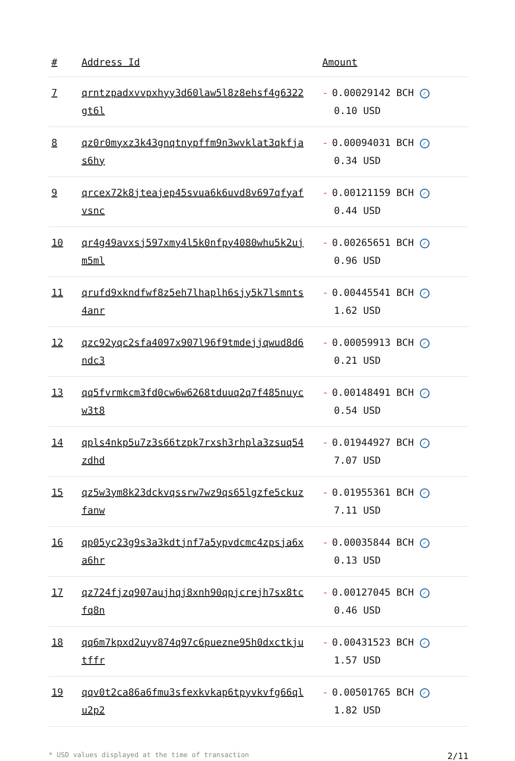| # | Address Id | Amount |
| --- | --- | --- |
| 7 | qrntzpadxvvpxhyy3d60law5l8z8ehsf4g6322gt6l | - 0.00029142 BCH ✓ 0.10 USD |
| 8 | qz0r0myxz3k43gnqtnypffm9n3wvklat3qkfjas6hy | - 0.00094031 BCH ✓ 0.34 USD |
| 9 | qrcex72k8jteajep45svua6k6uvd8v697qfyafvsnc | - 0.00121159 BCH ✓ 0.44 USD |
| 10 | qr4g49avxsj597xmy4l5k0nfpy4080whu5k2ujm5ml | - 0.00265651 BCH ✓ 0.96 USD |
| 11 | qrufd9xkndfwf8z5eh7lhaplh6sjy5k7lsmnts4anr | - 0.00445541 BCH ✓ 1.62 USD |
| 12 | qzc92yqc2sfa4097x907l96f9tmdejjqwud8d6ndc3 | - 0.00059913 BCH ✓ 0.21 USD |
| 13 | qq5fvrmkcm3fd0cw6w6268tduuq2q7f485nuycw3t8 | - 0.00148491 BCH ✓ 0.54 USD |
| 14 | qpls4nkp5u7z3s66tzpk7rxsh3rhpla3zsuq54zdhd | - 0.01944927 BCH ✓ 7.07 USD |
| 15 | qz5w3ym8k23dckvqssrw7wz9qs65lgzfe5ckuzfanw | - 0.01955361 BCH ✓ 7.11 USD |
| 16 | qp05yc23g9s3a3kdtjnf7a5ypvdcmc4zpsja6xa6hr | - 0.00035844 BCH ✓ 0.13 USD |
| 17 | qz724fjzq907aujhqj8xnh90qpjcrejh7sx8tcfq8n | - 0.00127045 BCH ✓ 0.46 USD |
| 18 | qq6m7kpxd2uyv874q97c6puezne95h0dxctkjutffr | - 0.00431523 BCH ✓ 1.57 USD |
| 19 | qqv0t2ca86a6fmu3sfexkvkap6tpyvkvfg66qlu2p2 | - 0.00501765 BCH ✓ 1.82 USD |
* USD values displayed at the time of transaction 2/11